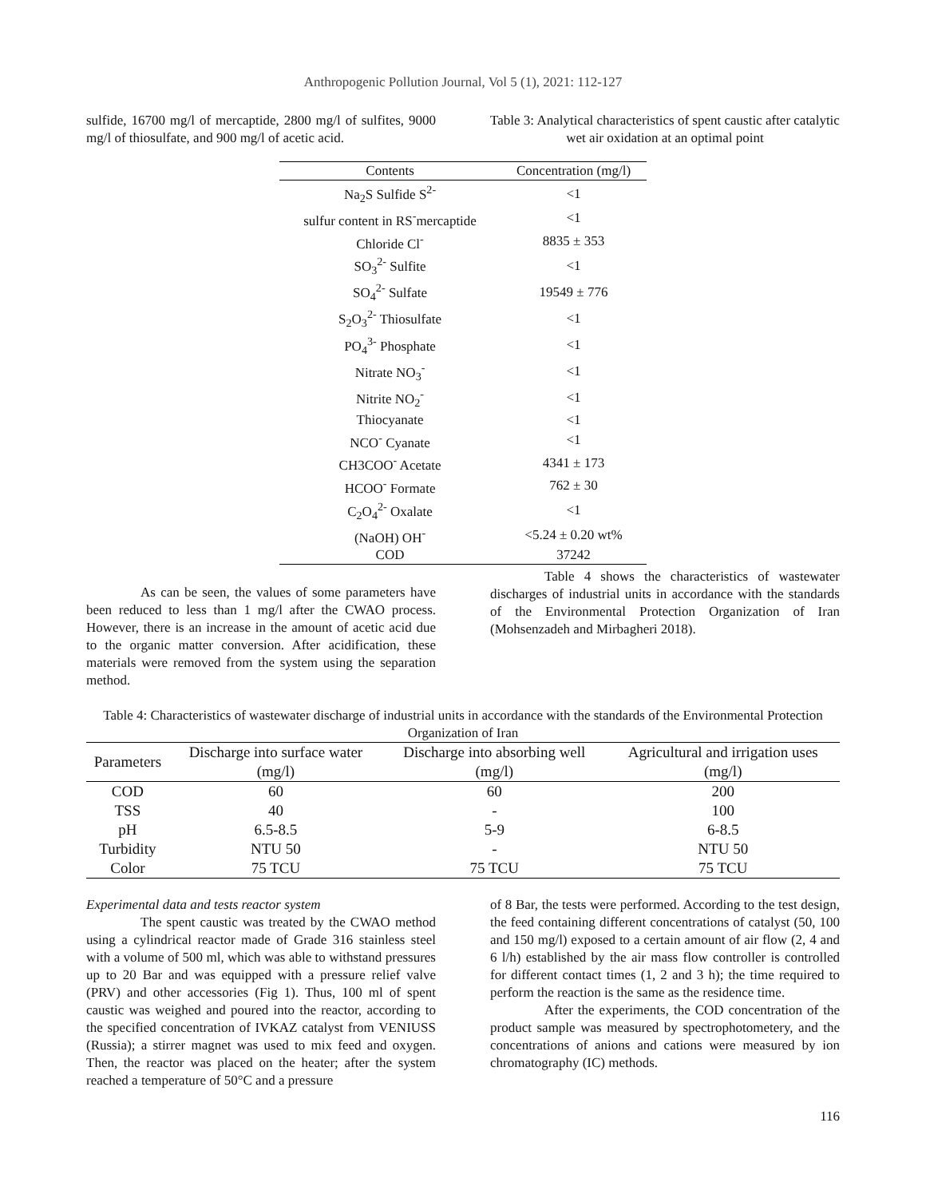Anthropogenic Pollution Journal, Vol 5 (1), 2021: 112-127
sulfide, 16700 mg/l of mercaptide, 2800 mg/l of sulfites, 9000 mg/l of thiosulfate, and 900 mg/l of acetic acid.
Table 3: Analytical characteristics of spent caustic after catalytic wet air oxidation at an optimal point
| Contents | Concentration (mg/l) |
| --- | --- |
| Na<sub>2</sub>S Sulfide S<sup>2-</sup> | <1 |
| sulfur content in RS<sup>-</sup>mercaptide | <1 |
| Chloride Cl<sup>-</sup> | 8835 ± 353 |
| SO<sub>3</sub><sup>2-</sup> Sulfite | <1 |
| SO<sub>4</sub><sup>2-</sup> Sulfate | 19549 ± 776 |
| S<sub>2</sub>O<sub>3</sub><sup>2-</sup> Thiosulfate | <1 |
| PO<sub>4</sub><sup>3-</sup> Phosphate | <1 |
| Nitrate NO<sub>3</sub><sup>-</sup> | <1 |
| Nitrite NO<sub>2</sub><sup>-</sup> | <1 |
| Thiocyanate | <1 |
| NCO<sup>-</sup> Cyanate | <1 |
| CH3COO<sup>-</sup> Acetate | 4341 ± 173 |
| HCOO<sup>-</sup> Formate | 762 ± 30 |
| C<sub>2</sub>O<sub>4</sub><sup>2-</sup> Oxalate | <1 |
| (NaOH) OH<sup>-</sup> | <5.24 ± 0.20 wt% |
| COD | 37242 |
As can be seen, the values of some parameters have been reduced to less than 1 mg/l after the CWAO process. However, there is an increase in the amount of acetic acid due to the organic matter conversion. After acidification, these materials were removed from the system using the separation method.
Table 4 shows the characteristics of wastewater discharges of industrial units in accordance with the standards of the Environmental Protection Organization of Iran (Mohsenzadeh and Mirbagheri 2018).
Table 4: Characteristics of wastewater discharge of industrial units in accordance with the standards of the Environmental Protection Organization of Iran
| Parameters | Discharge into surface water (mg/l) | Discharge into absorbing well (mg/l) | Agricultural and irrigation uses (mg/l) |
| --- | --- | --- | --- |
| COD | 60 | 60 | 200 |
| TSS | 40 | - | 100 |
| pH | 6.5-8.5 | 5-9 | 6-8.5 |
| Turbidity | NTU 50 | - | NTU 50 |
| Color | 75 TCU | 75 TCU | 75 TCU |
Experimental data and tests reactor system
The spent caustic was treated by the CWAO method using a cylindrical reactor made of Grade 316 stainless steel with a volume of 500 ml, which was able to withstand pressures up to 20 Bar and was equipped with a pressure relief valve (PRV) and other accessories (Fig 1). Thus, 100 ml of spent caustic was weighed and poured into the reactor, according to the specified concentration of IVKAZ catalyst from VENIUSS (Russia); a stirrer magnet was used to mix feed and oxygen. Then, the reactor was placed on the heater; after the system reached a temperature of 50°C and a pressure
of 8 Bar, the tests were performed. According to the test design, the feed containing different concentrations of catalyst (50, 100 and 150 mg/l) exposed to a certain amount of air flow (2, 4 and 6 l/h) established by the air mass flow controller is controlled for different contact times (1, 2 and 3 h); the time required to perform the reaction is the same as the residence time.
After the experiments, the COD concentration of the product sample was measured by spectrophotometery, and the concentrations of anions and cations were measured by ion chromatography (IC) methods.
116